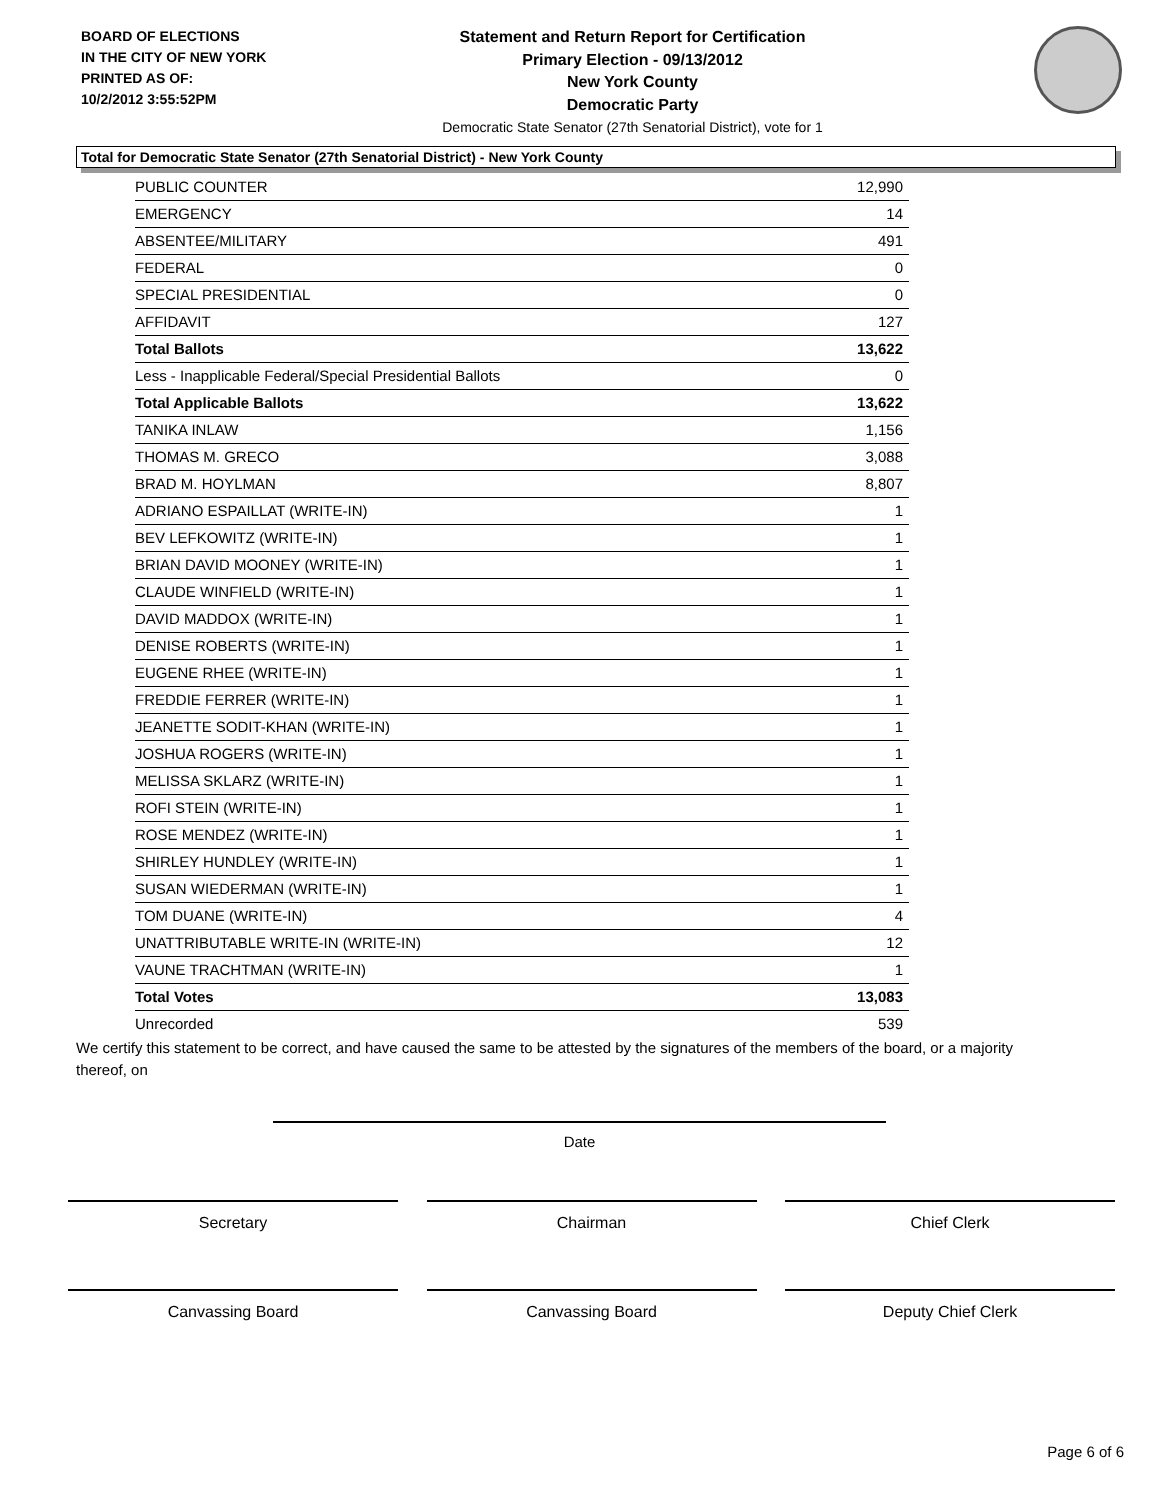BOARD OF ELECTIONS
IN THE CITY OF NEW YORK
PRINTED AS OF:
10/2/2012 3:55:52PM
Statement and Return Report for Certification
Primary Election - 09/13/2012
New York County
Democratic Party
Democratic State Senator (27th Senatorial District), vote for 1
Total for Democratic State Senator (27th Senatorial District) - New York County
| PUBLIC COUNTER | 12,990 |
| EMERGENCY | 14 |
| ABSENTEE/MILITARY | 491 |
| FEDERAL | 0 |
| SPECIAL PRESIDENTIAL | 0 |
| AFFIDAVIT | 127 |
| Total Ballots | 13,622 |
| Less - Inapplicable Federal/Special Presidential Ballots | 0 |
| Total Applicable Ballots | 13,622 |
| TANIKA INLAW | 1,156 |
| THOMAS M. GRECO | 3,088 |
| BRAD M. HOYLMAN | 8,807 |
| ADRIANO ESPAILLAT (WRITE-IN) | 1 |
| BEV LEFKOWITZ (WRITE-IN) | 1 |
| BRIAN DAVID MOONEY (WRITE-IN) | 1 |
| CLAUDE WINFIELD (WRITE-IN) | 1 |
| DAVID MADDOX (WRITE-IN) | 1 |
| DENISE ROBERTS (WRITE-IN) | 1 |
| EUGENE RHEE (WRITE-IN) | 1 |
| FREDDIE FERRER (WRITE-IN) | 1 |
| JEANETTE SODIT-KHAN (WRITE-IN) | 1 |
| JOSHUA ROGERS (WRITE-IN) | 1 |
| MELISSA SKLARZ (WRITE-IN) | 1 |
| ROFI STEIN (WRITE-IN) | 1 |
| ROSE MENDEZ (WRITE-IN) | 1 |
| SHIRLEY HUNDLEY (WRITE-IN) | 1 |
| SUSAN WIEDERMAN (WRITE-IN) | 1 |
| TOM DUANE (WRITE-IN) | 4 |
| UNATTRIBUTABLE WRITE-IN (WRITE-IN) | 12 |
| VAUNE TRACHTMAN (WRITE-IN) | 1 |
| Total Votes | 13,083 |
| Unrecorded | 539 |
We certify this statement to be correct, and have caused the same to be attested by the signatures of the members of the board, or a majority thereof, on
Date
Secretary Chairman Chief Clerk
Canvassing Board Canvassing Board Deputy Chief Clerk
Page 6 of 6